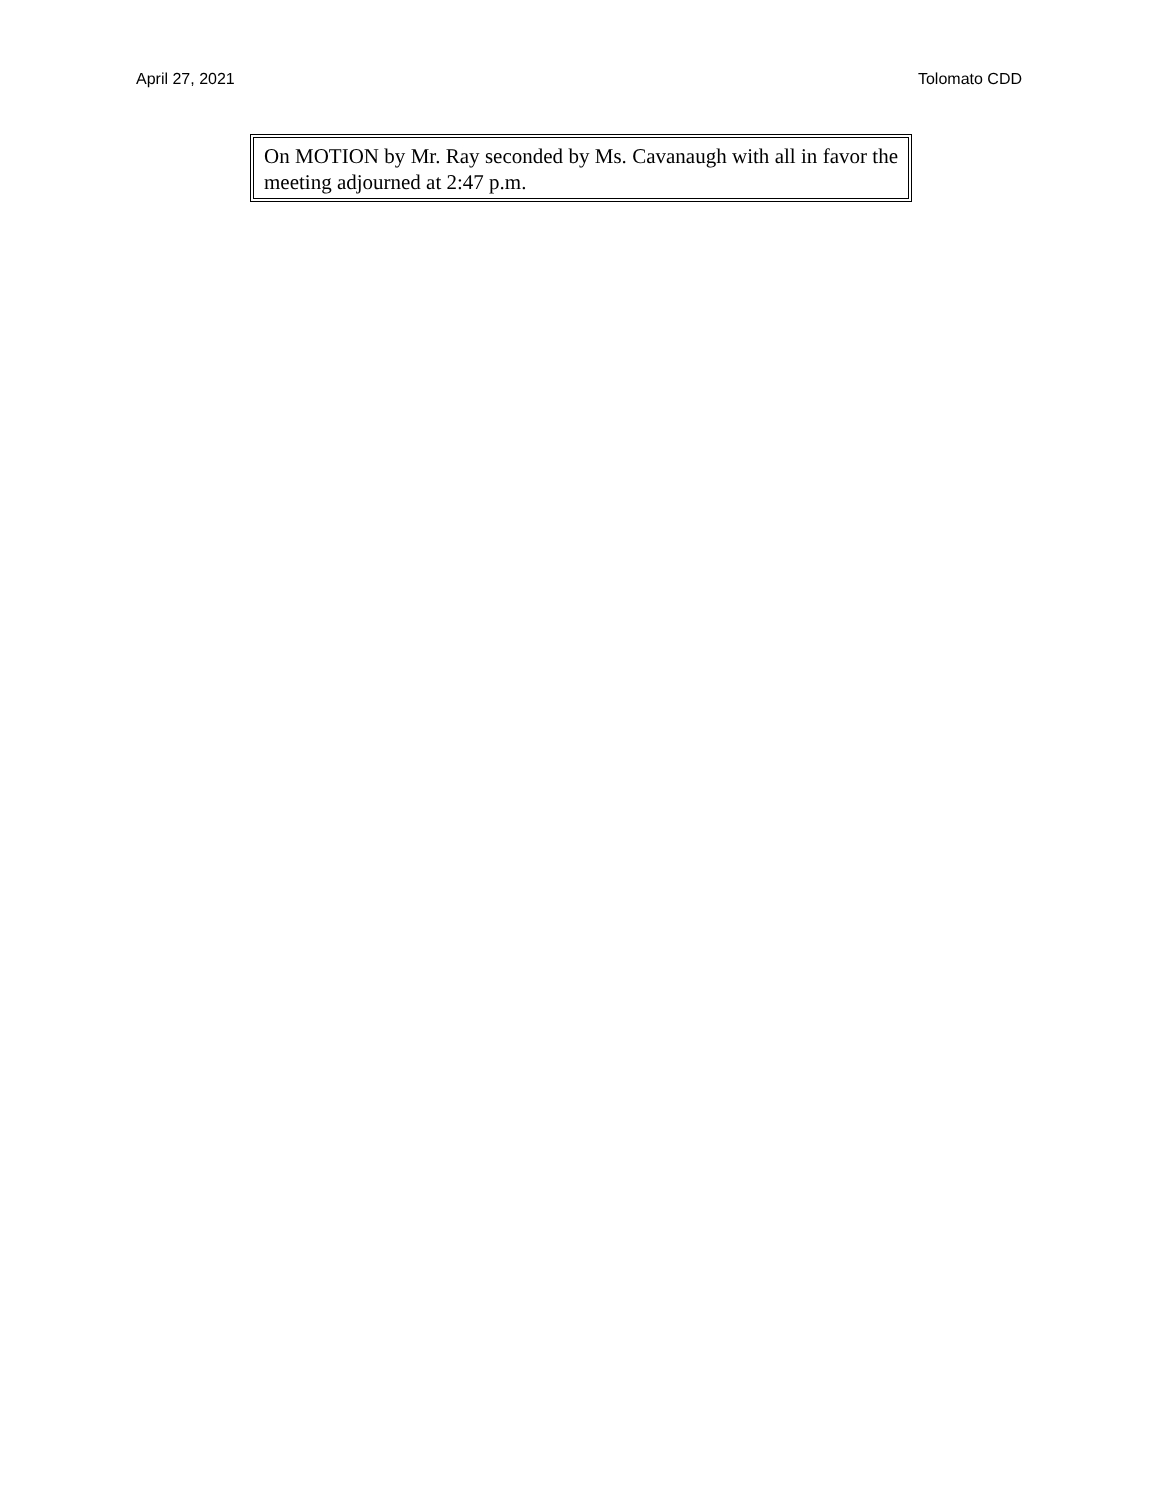April 27, 2021 Tolomato CDD
On MOTION by Mr. Ray seconded by Ms. Cavanaugh with all in favor the meeting adjourned at 2:47 p.m.